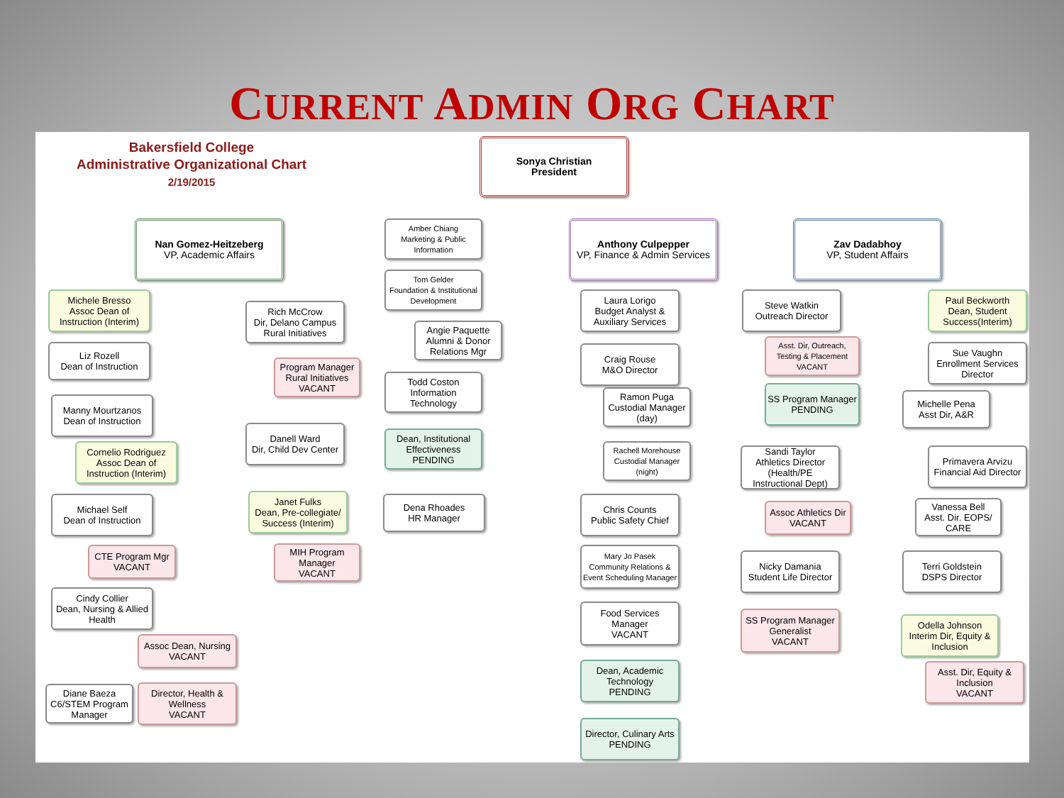CURRENT ADMIN ORG CHART
Bakersfield College
Administrative Organizational Chart
2/19/2015
Sonya Christian
President
Nan Gomez-Heitzeberg
VP, Academic Affairs
Anthony Culpepper
VP, Finance & Admin Services
Zav Dadabhoy
VP, Student Affairs
Amber Chiang
Marketing & Public Information
Tom Gelder
Foundation & Institutional Development
Angie Paquette
Alumni & Donor Relations Mgr
Todd Coston
Information Technology
Dean, Institutional Effectiveness
PENDING
Dena Rhoades
HR Manager
Michele Bresso
Assoc Dean of Instruction (Interim)
Liz Rozell
Dean of Instruction
Manny Mourtzanos
Dean of Instruction
Cornelio Rodriguez
Assoc Dean of Instruction (Interim)
Michael Self
Dean of Instruction
CTE Program Mgr
VACANT
Cindy Collier
Dean, Nursing & Allied Health
Assoc Dean, Nursing
VACANT
Diane Baeza
C6/STEM Program Manager
Director, Health & Wellness
VACANT
Rich McCrow
Dir, Delano Campus Rural Initiatives
Program Manager Rural Initiatives
VACANT
Danell Ward
Dir, Child Dev Center
Janet Fulks
Dean, Pre-collegiate/ Success (Interim)
MIH Program Manager
VACANT
Laura Lorigo
Budget Analyst & Auxiliary Services
Craig Rouse
M&O Director
Ramon Puga
Custodial Manager (day)
Rachell Morehouse
Custodial Manager (night)
Chris Counts
Public Safety Chief
Mary Jo Pasek
Community Relations & Event Scheduling Manager
Food Services Manager
VACANT
Dean, Academic Technology
PENDING
Director, Culinary Arts
PENDING
Steve Watkin
Outreach Director
Asst. Dir, Outreach, Testing & Placement
VACANT
SS Program Manager
PENDING
Sandi Taylor
Athletics Director (Health/PE Instructional Dept)
Assoc Athletics Dir
VACANT
Nicky Damania
Student Life Director
SS Program Manager Generalist
VACANT
Paul Beckworth
Dean, Student Success(Interim)
Sue Vaughn
Enrollment Services Director
Michelle Pena
Asst Dir, A&R
Primavera Arvizu
Financial Aid Director
Vanessa Bell
Asst. Dir. EOPS/ CARE
Terri Goldstein
DSPS Director
Odella Johnson
Interim Dir, Equity & Inclusion
Asst. Dir, Equity & Inclusion
VACANT